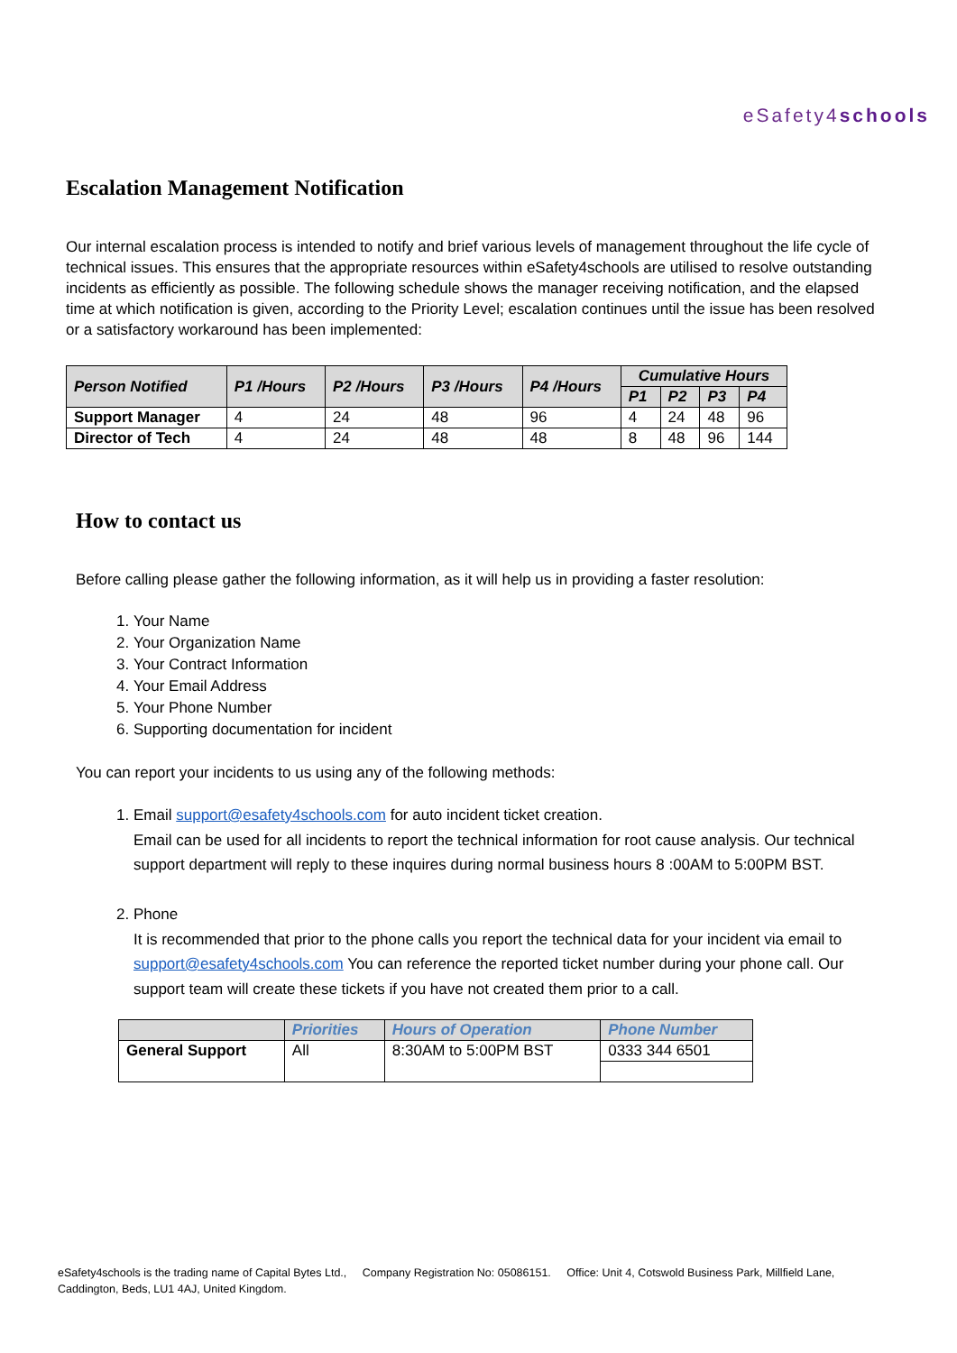eSafety4schools
Escalation Management Notification
Our internal escalation process is intended to notify and brief various levels of management throughout the life cycle of technical issues. This ensures that the appropriate resources within eSafety4schools are utilised to resolve outstanding incidents as efficiently as possible. The following schedule shows the manager receiving notification, and the elapsed time at which notification is given, according to the Priority Level; escalation continues until the issue has been resolved or a satisfactory workaround has been implemented:
| Person Notified | P1 /Hours | P2 /Hours | P3 /Hours | P4 /Hours | Cumulative Hours | | | |
| --- | --- | --- | --- | --- | --- | --- | --- | --- |
| | | | | | P1 | P2 | P3 | P4 |
| Support Manager | 4 | 24 | 48 | 96 | 4 | 24 | 48 | 96 |
| Director of Tech | 4 | 24 | 48 | 48 | 8 | 48 | 96 | 144 |
How to contact us
Before calling please gather the following information, as it will help us in providing a faster resolution:
1. Your Name
2. Your Organization Name
3. Your Contract Information
4. Your Email Address
5. Your Phone Number
6. Supporting documentation for incident
You can report your incidents to us using any of the following methods:
1. Email support@esafety4schools.com for auto incident ticket creation.
Email can be used for all incidents to report the technical information for root cause analysis. Our technical support department will reply to these inquires during normal business hours 8 :00AM to 5:00PM BST.
2. Phone
It is recommended that prior to the phone calls you report the technical data for your incident via email to support@esafety4schools.com You can reference the reported ticket number during your phone call. Our support team will create these tickets if you have not created them prior to a call.
| | Priorities | Hours of Operation | Phone Number |
| --- | --- | --- | --- |
| General Support | All | 8:30AM to 5:00PM BST | 0333 344 6501 |
eSafety4schools is the trading name of Capital Bytes Ltd., Company Registration No: 05086151. Office: Unit 4, Cotswold Business Park, Millfield Lane, Caddington, Beds, LU1 4AJ, United Kingdom.